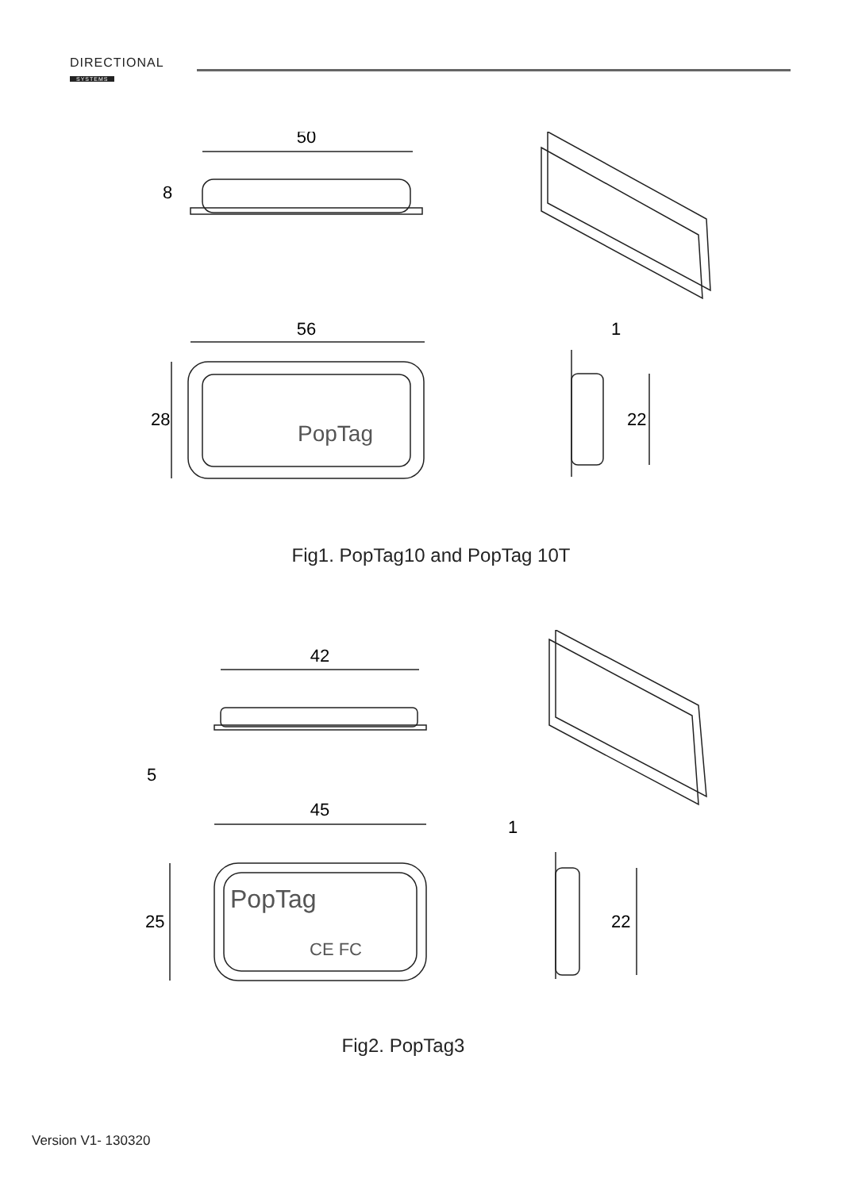DIRECTIONAL
SYSTEMS
50
8
56
1
28
22
PopTag
Fig1. PopTag10 and PopTag 10T
42
5
45
1
25
22
PopTag
CE FC
Fig2. PopTag3
Version V1- 130320